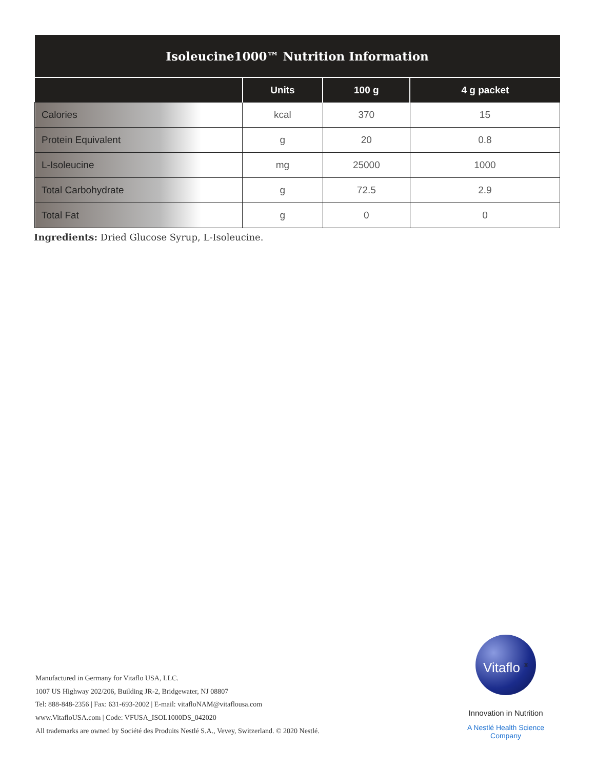| Isoleucine1000™ Nutrition Information | | | |
| --- | --- | --- | --- |
| | Units | 100 g | 4 g packet |
| Calories | kcal | 370 | 15 |
| Protein Equivalent | g | 20 | 0.8 |
| L-Isoleucine | mg | 25000 | 1000 |
| Total Carbohydrate | g | 72.5 | 2.9 |
| Total Fat | g | 0 | 0 |
Ingredients: Dried Glucose Syrup, L-Isoleucine.
Manufactured in Germany for Vitaflo USA, LLC.
1007 US Highway 202/206, Building JR-2, Bridgewater, NJ 08807
Tel: 888-848-2356 | Fax: 631-693-2002 | E-mail: vitafloNAM@vitaflousa.com
www.VitafloUSA.com | Code: VFUSA_ISOL1000DS_042020
All trademarks are owned by Société des Produits Nestlé S.A., Vevey, Switzerland. © 2020 Nestlé.
Vitaflo <sup>®</sup>
Innovation in Nutrition
A Nestlé Health Science Company